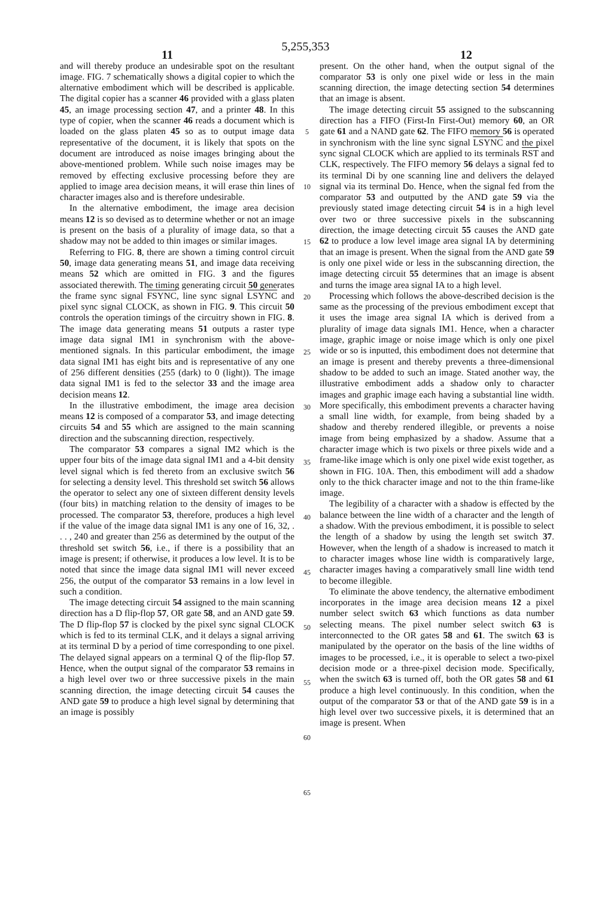5,255,353
11 12
and will thereby produce an undesirable spot on the resultant image. FIG. 7 schematically shows a digital copier to which the alternative embodiment which will be described is applicable. The digital copier has a scanner 46 provided with a glass platen 45, an image processing section 47, and a printer 48. In this type of copier, when the scanner 46 reads a document which is loaded on the glass platen 45 so as to output image data representative of the document, it is likely that spots on the document are introduced as noise images bringing about the above-mentioned problem. While such noise images may be removed by effecting exclusive processing before they are applied to image area decision means, it will erase thin lines of character images also and is therefore undesirable.
In the alternative embodiment, the image area decision means 12 is so devised as to determine whether or not an image is present on the basis of a plurality of image data, so that a shadow may not be added to thin images or similar images.
Referring to FIG. 8, there are shown a timing control circuit 50, image data generating means 51, and image data receiving means 52 which are omitted in FIG. 3 and the figures associated therewith. The timing generating circuit 50 generates the frame sync signal FSYNC, line sync signal LSYNC and pixel sync signal CLOCK, as shown in FIG. 9. This circuit 50 controls the operation timings of the circuitry shown in FIG. 8. The image data generating means 51 outputs a raster type image data signal IM1 in synchronism with the above-mentioned signals. In this particular embodiment, the image data signal IM1 has eight bits and is representative of any one of 256 different densities (255 (dark) to 0 (light)). The image data signal IM1 is fed to the selector 33 and the image area decision means 12.
In the illustrative embodiment, the image area decision means 12 is composed of a comparator 53, and image detecting circuits 54 and 55 which are assigned to the main scanning direction and the subscanning direction, respectively.
The comparator 53 compares a signal IM2 which is the upper four bits of the image data signal IM1 and a 4-bit density level signal which is fed thereto from an exclusive switch 56 for selecting a density level. This threshold set switch 56 allows the operator to select any one of sixteen different density levels (four bits) in matching relation to the density of images to be processed. The comparator 53, therefore, produces a high level if the value of the image data signal IM1 is any one of 16, 32, . . . , 240 and greater than 256 as determined by the output of the threshold set switch 56, i.e., if there is a possibility that an image is present; if otherwise, it produces a low level. It is to be noted that since the image data signal IM1 will never exceed 256, the output of the comparator 53 remains in a low level in such a condition.
The image detecting circuit 54 assigned to the main scanning direction has a D flip-flop 57, OR gate 58, and an AND gate 59. The D flip-flop 57 is clocked by the pixel sync signal CLOCK which is fed to its terminal CLK, and it delays a signal arriving at its terminal D by a period of time corresponding to one pixel. The delayed signal appears on a terminal Q of the flip-flop 57. Hence, when the output signal of the comparator 53 remains in a high level over two or three successive pixels in the main scanning direction, the image detecting circuit 54 causes the AND gate 59 to produce a high level signal by determining that an image is possibly
5
10
15
20
25
30
35
40
45
50
55
60
65
present. On the other hand, when the output signal of the comparator 53 is only one pixel wide or less in the main scanning direction, the image detecting section 54 determines that an image is absent.
The image detecting circuit 55 assigned to the subscanning direction has a FIFO (First-In First-Out) memory 60, an OR gate 61 and a NAND gate 62. The FIFO memory 56 is operated in synchronism with the line sync signal LSYNC and the pixel sync signal CLOCK which are applied to its terminals RST and CLK, respectively. The FIFO memory 56 delays a signal fed to its terminal Di by one scanning line and delivers the delayed signal via its terminal Do. Hence, when the signal fed from the comparator 53 and outputted by the AND gate 59 via the previously stated image detecting circuit 54 is in a high level over two or three successive pixels in the subscanning direction, the image detecting circuit 55 causes the AND gate 62 to produce a low level image area signal IA by determining that an image is present. When the signal from the AND gate 59 is only one pixel wide or less in the subscanning direction, the image detecting circuit 55 determines that an image is absent and turns the image area signal IA to a high level.
Processing which follows the above-described decision is the same as the processing of the previous embodiment except that it uses the image area signal IA which is derived from a plurality of image data signals IM1. Hence, when a character image, graphic image or noise image which is only one pixel wide or so is inputted, this embodiment does not determine that an image is present and thereby prevents a three-dimensional shadow to be added to such an image. Stated another way, the illustrative embodiment adds a shadow only to character images and graphic image each having a substantial line width. More specifically, this embodiment prevents a character having a small line width, for example, from being shaded by a shadow and thereby rendered illegible, or prevents a noise image from being emphasized by a shadow. Assume that a character image which is two pixels or three pixels wide and a frame-like image which is only one pixel wide exist together, as shown in FIG. 10A. Then, this embodiment will add a shadow only to the thick character image and not to the thin frame-like image.
The legibility of a character with a shadow is effected by the balance between the line width of a character and the length of a shadow. With the previous embodiment, it is possible to select the length of a shadow by using the length set switch 37. However, when the length of a shadow is increased to match it to character images whose line width is comparatively large, character images having a comparatively small line width tend to become illegible.
To eliminate the above tendency, the alternative embodiment incorporates in the image area decision means 12 a pixel number select switch 63 which functions as data number selecting means. The pixel number select switch 63 is interconnected to the OR gates 58 and 61. The switch 63 is manipulated by the operator on the basis of the line widths of images to be processed, i.e., it is operable to select a two-pixel decision mode or a three-pixel decision mode. Specifically, when the switch 63 is turned off, both the OR gates 58 and 61 produce a high level continuously. In this condition, when the output of the comparator 53 or that of the AND gate 59 is in a high level over two successive pixels, it is determined that an image is present. When